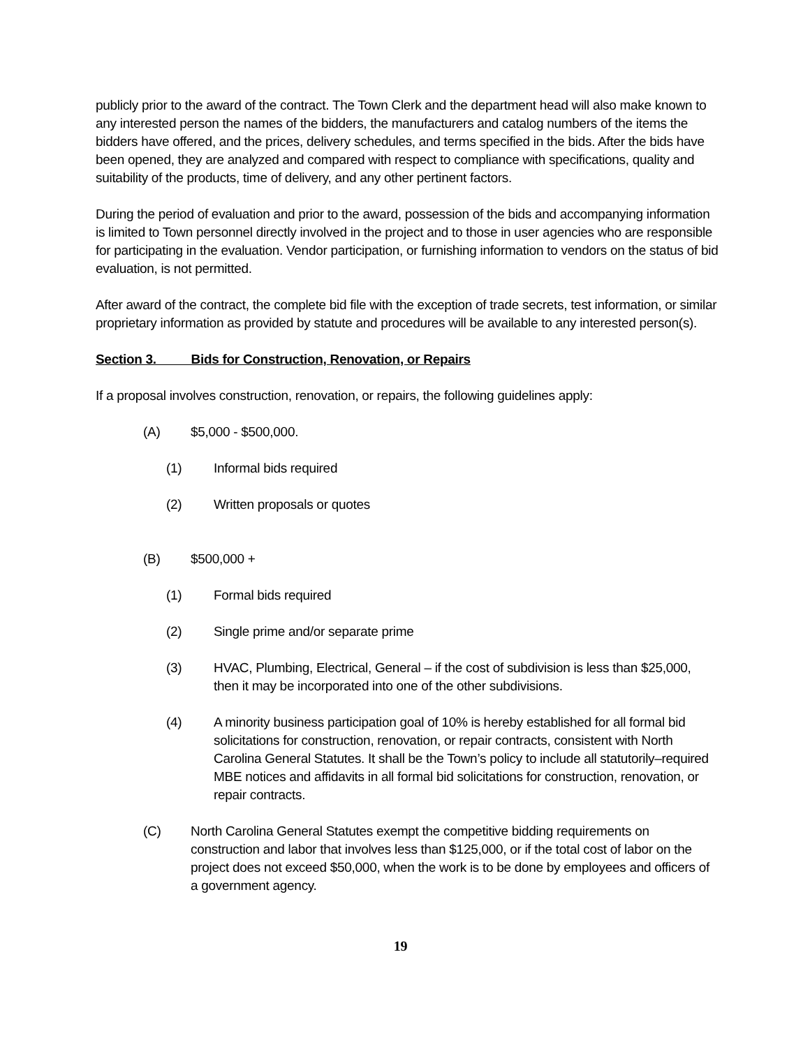publicly prior to the award of the contract. The Town Clerk and the department head will also make known to any interested person the names of the bidders, the manufacturers and catalog numbers of the items the bidders have offered, and the prices, delivery schedules, and terms specified in the bids. After the bids have been opened, they are analyzed and compared with respect to compliance with specifications, quality and suitability of the products, time of delivery, and any other pertinent factors.
During the period of evaluation and prior to the award, possession of the bids and accompanying information is limited to Town personnel directly involved in the project and to those in user agencies who are responsible for participating in the evaluation. Vendor participation, or furnishing information to vendors on the status of bid evaluation, is not permitted.
After award of the contract, the complete bid file with the exception of trade secrets, test information, or similar proprietary information as provided by statute and procedures will be available to any interested person(s).
Section 3. Bids for Construction, Renovation, or Repairs
If a proposal involves construction, renovation, or repairs, the following guidelines apply:
(A) $5,000 - $500,000.
(1) Informal bids required
(2) Written proposals or quotes
(B) $500,000 +
(1) Formal bids required
(2) Single prime and/or separate prime
(3) HVAC, Plumbing, Electrical, General – if the cost of subdivision is less than $25,000, then it may be incorporated into one of the other subdivisions.
(4) A minority business participation goal of 10% is hereby established for all formal bid solicitations for construction, renovation, or repair contracts, consistent with North Carolina General Statutes. It shall be the Town’s policy to include all statutorily–required MBE notices and affidavits in all formal bid solicitations for construction, renovation, or repair contracts.
(C) North Carolina General Statutes exempt the competitive bidding requirements on construction and labor that involves less than $125,000, or if the total cost of labor on the project does not exceed $50,000, when the work is to be done by employees and officers of a government agency.
19